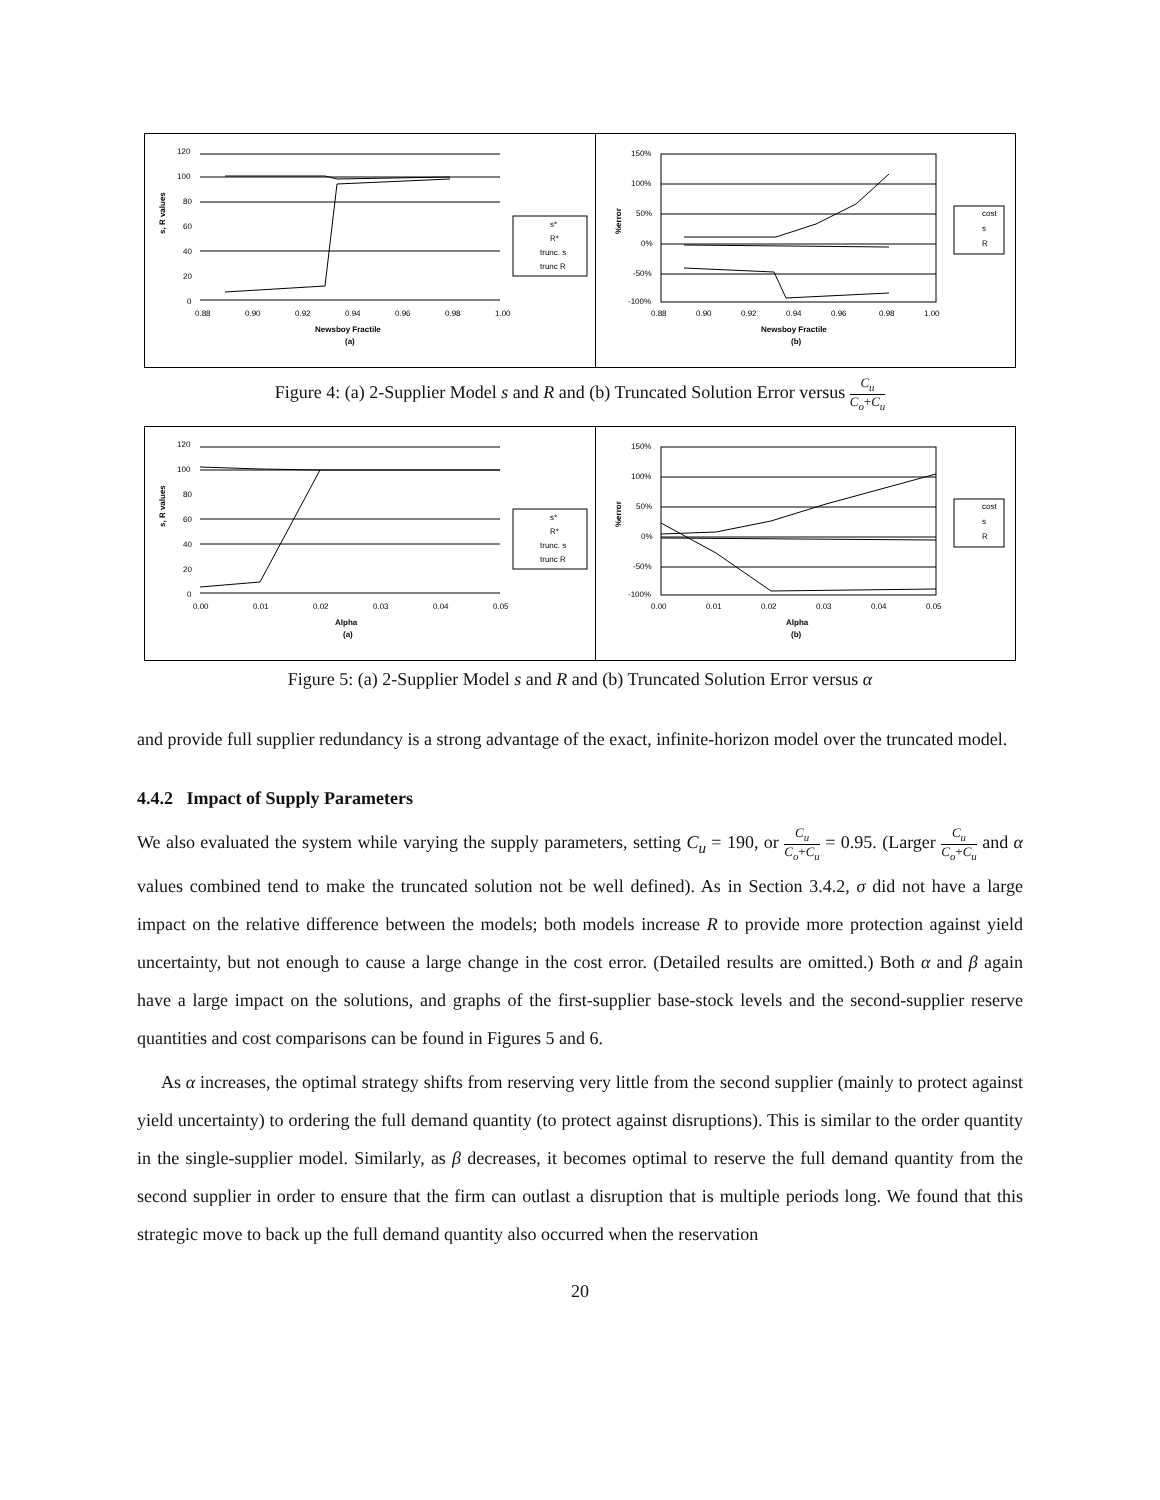s, R values
120
100
80
60
40
20
0
0.88
0.90
0.92
0.94
0.96
0.98
1.00
Newsboy Fractile
(a)
s*
R*
trunc. s
trunc R
%error
150%
100%
50%
0%
-50%
-100%
0.88
0.90
0.92
0.94
0.96
0.98
1.00
Newsboy Fractile
(b)
cost
s
R
Figure 4: (a) 2-Supplier Model s and R and (b) Truncated Solution Error versus C<sub>u</sub> C<sub>o</sub>+C<sub>u</sub>
s, R values
120
100
80
60
40
20
0
0.00
0.01
0.02
0.03
0.04
0.05
Alpha
(a)
s*
R*
trunc. s
trunc R
%error
150%
100%
50%
0%
-50%
-100%
0.00
0.01
0.02
0.03
0.04
0.05
Alpha
(b)
cost
s
R
Figure 5: (a) 2-Supplier Model s and R and (b) Truncated Solution Error versus α
and provide full supplier redundancy is a strong advantage of the exact, infinite-horizon model over the truncated model.
4.4.2 Impact of Supply Parameters
We also evaluated the system while varying the supply parameters, setting C<sub>u</sub> = 190, or C<sub>u</sub> C<sub>o</sub>+C<sub>u</sub> = 0.95. (Larger C<sub>u</sub> C<sub>o</sub>+C<sub>u</sub> and α values combined tend to make the truncated solution not be well defined). As in Section 3.4.2, σ did not have a large impact on the relative difference between the models; both models increase R to provide more protection against yield uncertainty, but not enough to cause a large change in the cost error. (Detailed results are omitted.) Both α and β again have a large impact on the solutions, and graphs of the first-supplier base-stock levels and the second-supplier reserve quantities and cost comparisons can be found in Figures 5 and 6.
As α increases, the optimal strategy shifts from reserving very little from the second supplier (mainly to protect against yield uncertainty) to ordering the full demand quantity (to protect against disruptions). This is similar to the order quantity in the single-supplier model. Similarly, as β decreases, it becomes optimal to reserve the full demand quantity from the second supplier in order to ensure that the firm can outlast a disruption that is multiple periods long. We found that this strategic move to back up the full demand quantity also occurred when the reservation
20